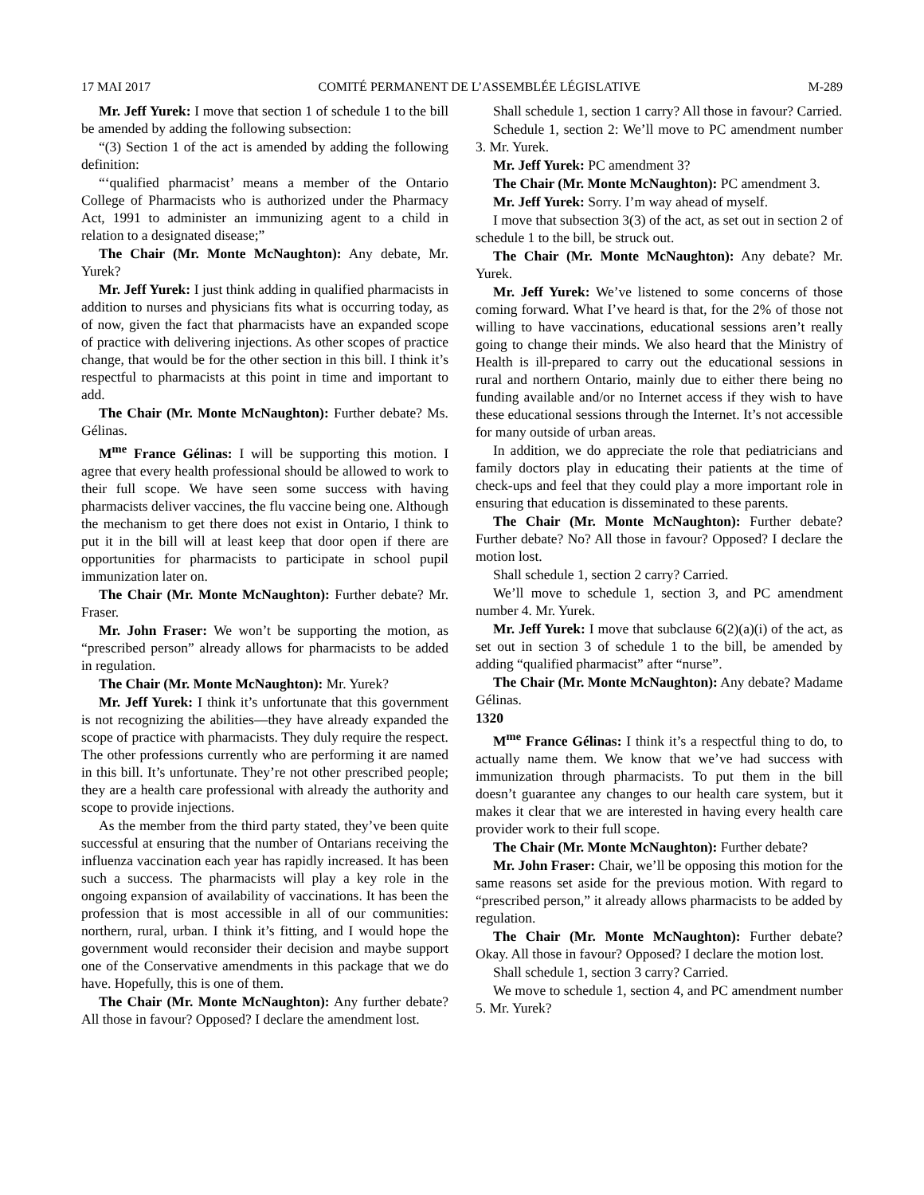17 MAI 2017 COMITÉ PERMANENT DE L’ASSEMBLÉE LÉGISLATIVE M-289
Mr. Jeff Yurek: I move that section 1 of schedule 1 to the bill be amended by adding the following subsection:
“(3) Section 1 of the act is amended by adding the following definition:
“‘qualified pharmacist’ means a member of the Ontario College of Pharmacists who is authorized under the Pharmacy Act, 1991 to administer an immunizing agent to a child in relation to a designated disease;”
The Chair (Mr. Monte McNaughton): Any debate, Mr. Yurek?
Mr. Jeff Yurek: I just think adding in qualified pharmacists in addition to nurses and physicians fits what is occurring today, as of now, given the fact that pharmacists have an expanded scope of practice with delivering injections. As other scopes of practice change, that would be for the other section in this bill. I think it’s respectful to pharmacists at this point in time and important to add.
The Chair (Mr. Monte McNaughton): Further debate? Ms. Gélinas.
M<sup>me</sup> France Gélinas: I will be supporting this motion. I agree that every health professional should be allowed to work to their full scope. We have seen some success with having pharmacists deliver vaccines, the flu vaccine being one. Although the mechanism to get there does not exist in Ontario, I think to put it in the bill will at least keep that door open if there are opportunities for pharmacists to participate in school pupil immunization later on.
The Chair (Mr. Monte McNaughton): Further debate? Mr. Fraser.
Mr. John Fraser: We won’t be supporting the motion, as “prescribed person” already allows for pharmacists to be added in regulation.
The Chair (Mr. Monte McNaughton): Mr. Yurek?
Mr. Jeff Yurek: I think it’s unfortunate that this government is not recognizing the abilities—they have already expanded the scope of practice with pharmacists. They duly require the respect. The other professions currently who are performing it are named in this bill. It’s unfortunate. They’re not other prescribed people; they are a health care professional with already the authority and scope to provide injections.
As the member from the third party stated, they’ve been quite successful at ensuring that the number of Ontarians receiving the influenza vaccination each year has rapidly increased. It has been such a success. The pharmacists will play a key role in the ongoing expansion of availability of vaccinations. It has been the profession that is most accessible in all of our communities: northern, rural, urban. I think it’s fitting, and I would hope the government would reconsider their decision and maybe support one of the Conservative amendments in this package that we do have. Hopefully, this is one of them.
The Chair (Mr. Monte McNaughton): Any further debate? All those in favour? Opposed? I declare the amendment lost.
Shall schedule 1, section 1 carry? All those in favour? Carried.
Schedule 1, section 2: We’ll move to PC amendment number 3. Mr. Yurek.
Mr. Jeff Yurek: PC amendment 3?
The Chair (Mr. Monte McNaughton): PC amendment 3.
Mr. Jeff Yurek: Sorry. I’m way ahead of myself.
I move that subsection 3(3) of the act, as set out in section 2 of schedule 1 to the bill, be struck out.
The Chair (Mr. Monte McNaughton): Any debate? Mr. Yurek.
Mr. Jeff Yurek: We’ve listened to some concerns of those coming forward. What I’ve heard is that, for the 2% of those not willing to have vaccinations, educational sessions aren’t really going to change their minds. We also heard that the Ministry of Health is ill-prepared to carry out the educational sessions in rural and northern Ontario, mainly due to either there being no funding available and/or no Internet access if they wish to have these educational sessions through the Internet. It’s not accessible for many outside of urban areas.
In addition, we do appreciate the role that pediatricians and family doctors play in educating their patients at the time of check-ups and feel that they could play a more important role in ensuring that education is disseminated to these parents.
The Chair (Mr. Monte McNaughton): Further debate? Further debate? No? All those in favour? Opposed? I declare the motion lost.
Shall schedule 1, section 2 carry? Carried.
We’ll move to schedule 1, section 3, and PC amendment number 4. Mr. Yurek.
Mr. Jeff Yurek: I move that subclause 6(2)(a)(i) of the act, as set out in section 3 of schedule 1 to the bill, be amended by adding “qualified pharmacist” after “nurse”.
The Chair (Mr. Monte McNaughton): Any debate? Madame Gélinas.
1320
M<sup>me</sup> France Gélinas: I think it’s a respectful thing to do, to actually name them. We know that we’ve had success with immunization through pharmacists. To put them in the bill doesn’t guarantee any changes to our health care system, but it makes it clear that we are interested in having every health care provider work to their full scope.
The Chair (Mr. Monte McNaughton): Further debate?
Mr. John Fraser: Chair, we’ll be opposing this motion for the same reasons set aside for the previous motion. With regard to “prescribed person,” it already allows pharmacists to be added by regulation.
The Chair (Mr. Monte McNaughton): Further debate? Okay. All those in favour? Opposed? I declare the motion lost.
Shall schedule 1, section 3 carry? Carried.
We move to schedule 1, section 4, and PC amendment number 5. Mr. Yurek?